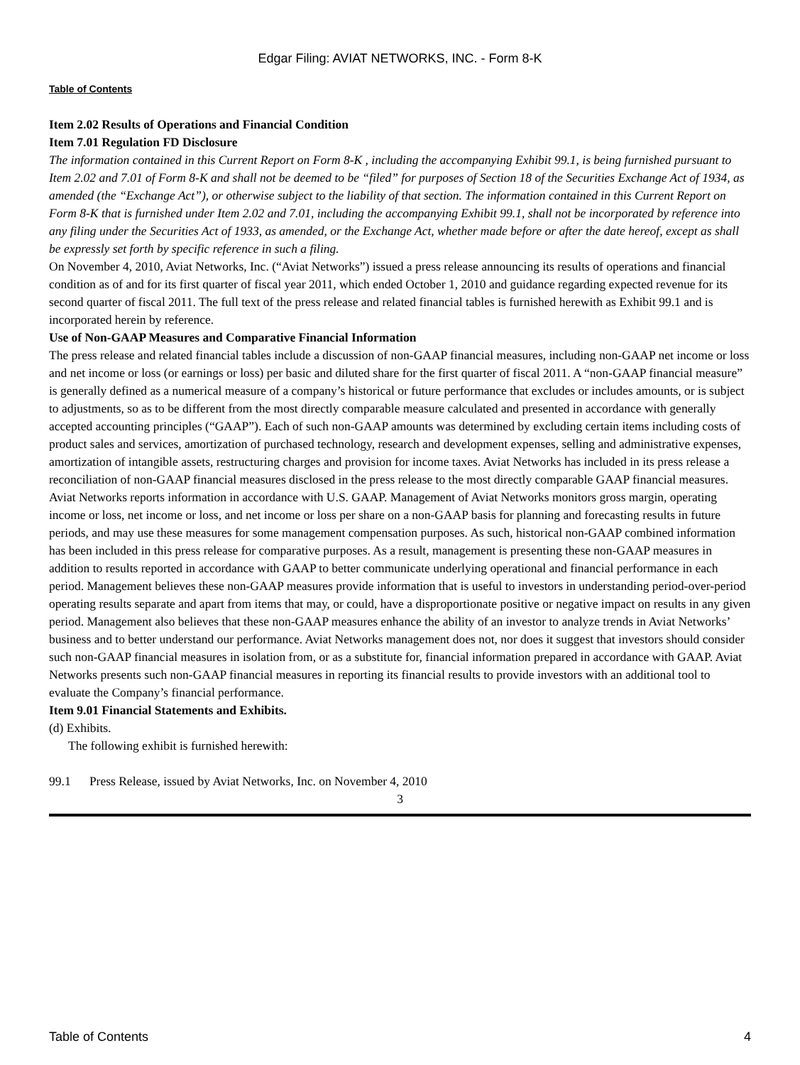Edgar Filing: AVIAT NETWORKS, INC. - Form 8-K
Table of Contents
Item 2.02 Results of Operations and Financial Condition
Item 7.01 Regulation FD Disclosure
The information contained in this Current Report on Form 8-K , including the accompanying Exhibit 99.1, is being furnished pursuant to Item 2.02 and 7.01 of Form 8-K and shall not be deemed to be “filed” for purposes of Section 18 of the Securities Exchange Act of 1934, as amended (the “Exchange Act”), or otherwise subject to the liability of that section. The information contained in this Current Report on Form 8-K that is furnished under Item 2.02 and 7.01, including the accompanying Exhibit 99.1, shall not be incorporated by reference into any filing under the Securities Act of 1933, as amended, or the Exchange Act, whether made before or after the date hereof, except as shall be expressly set forth by specific reference in such a filing.
On November 4, 2010, Aviat Networks, Inc. (“Aviat Networks”) issued a press release announcing its results of operations and financial condition as of and for its first quarter of fiscal year 2011, which ended October 1, 2010 and guidance regarding expected revenue for its second quarter of fiscal 2011. The full text of the press release and related financial tables is furnished herewith as Exhibit 99.1 and is incorporated herein by reference.
Use of Non-GAAP Measures and Comparative Financial Information
The press release and related financial tables include a discussion of non-GAAP financial measures, including non-GAAP net income or loss and net income or loss (or earnings or loss) per basic and diluted share for the first quarter of fiscal 2011. A “non-GAAP financial measure” is generally defined as a numerical measure of a company’s historical or future performance that excludes or includes amounts, or is subject to adjustments, so as to be different from the most directly comparable measure calculated and presented in accordance with generally accepted accounting principles (“GAAP”). Each of such non-GAAP amounts was determined by excluding certain items including costs of product sales and services, amortization of purchased technology, research and development expenses, selling and administrative expenses, amortization of intangible assets, restructuring charges and provision for income taxes. Aviat Networks has included in its press release a reconciliation of non-GAAP financial measures disclosed in the press release to the most directly comparable GAAP financial measures.
Aviat Networks reports information in accordance with U.S. GAAP. Management of Aviat Networks monitors gross margin, operating income or loss, net income or loss, and net income or loss per share on a non-GAAP basis for planning and forecasting results in future periods, and may use these measures for some management compensation purposes. As such, historical non-GAAP combined information has been included in this press release for comparative purposes. As a result, management is presenting these non-GAAP measures in addition to results reported in accordance with GAAP to better communicate underlying operational and financial performance in each period. Management believes these non-GAAP measures provide information that is useful to investors in understanding period-over-period operating results separate and apart from items that may, or could, have a disproportionate positive or negative impact on results in any given period. Management also believes that these non-GAAP measures enhance the ability of an investor to analyze trends in Aviat Networks’ business and to better understand our performance. Aviat Networks management does not, nor does it suggest that investors should consider such non-GAAP financial measures in isolation from, or as a substitute for, financial information prepared in accordance with GAAP. Aviat Networks presents such non-GAAP financial measures in reporting its financial results to provide investors with an additional tool to evaluate the Company’s financial performance.
Item 9.01 Financial Statements and Exhibits.
(d) Exhibits.
The following exhibit is furnished herewith:
99.1 Press Release, issued by Aviat Networks, Inc. on November 4, 2010
3
Table of Contents 4